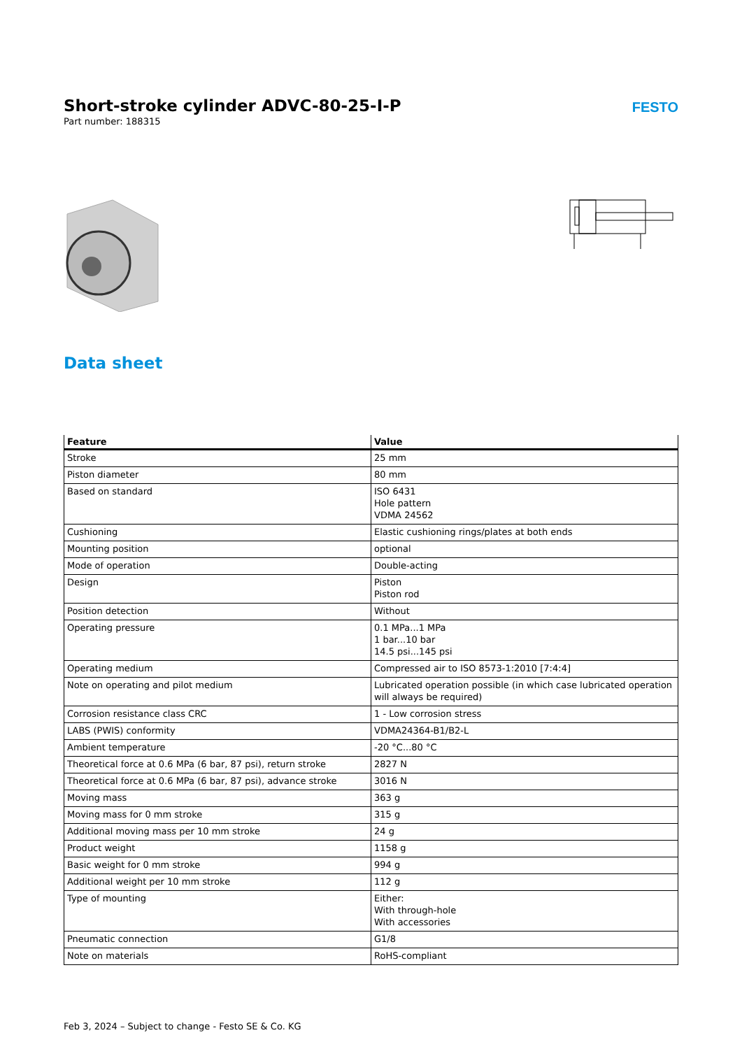Short-stroke cylinder ADVC-80-25-I-P
Part number: 188315
FESTO
Data sheet
| Feature | Value |
| --- | --- |
| Stroke | 25 mm |
| Piston diameter | 80 mm |
| Based on standard | ISO 6431 Hole pattern VDMA 24562 |
| Cushioning | Elastic cushioning rings/plates at both ends |
| Mounting position | optional |
| Mode of operation | Double-acting |
| Design | Piston Piston rod |
| Position detection | Without |
| Operating pressure | 0.1 MPa...1 MPa 1 bar...10 bar 14.5 psi...145 psi |
| Operating medium | Compressed air to ISO 8573-1:2010 [7:4:4] |
| Note on operating and pilot medium | Lubricated operation possible (in which case lubricated operation will always be required) |
| Corrosion resistance class CRC | 1 - Low corrosion stress |
| LABS (PWIS) conformity | VDMA24364-B1/B2-L |
| Ambient temperature | -20 °C...80 °C |
| Theoretical force at 0.6 MPa (6 bar, 87 psi), return stroke | 2827 N |
| Theoretical force at 0.6 MPa (6 bar, 87 psi), advance stroke | 3016 N |
| Moving mass | 363 g |
| Moving mass for 0 mm stroke | 315 g |
| Additional moving mass per 10 mm stroke | 24 g |
| Product weight | 1158 g |
| Basic weight for 0 mm stroke | 994 g |
| Additional weight per 10 mm stroke | 112 g |
| Type of mounting | Either: With through-hole With accessories |
| Pneumatic connection | G1/8 |
| Note on materials | RoHS-compliant |
Feb 3, 2024 – Subject to change - Festo SE & Co. KG